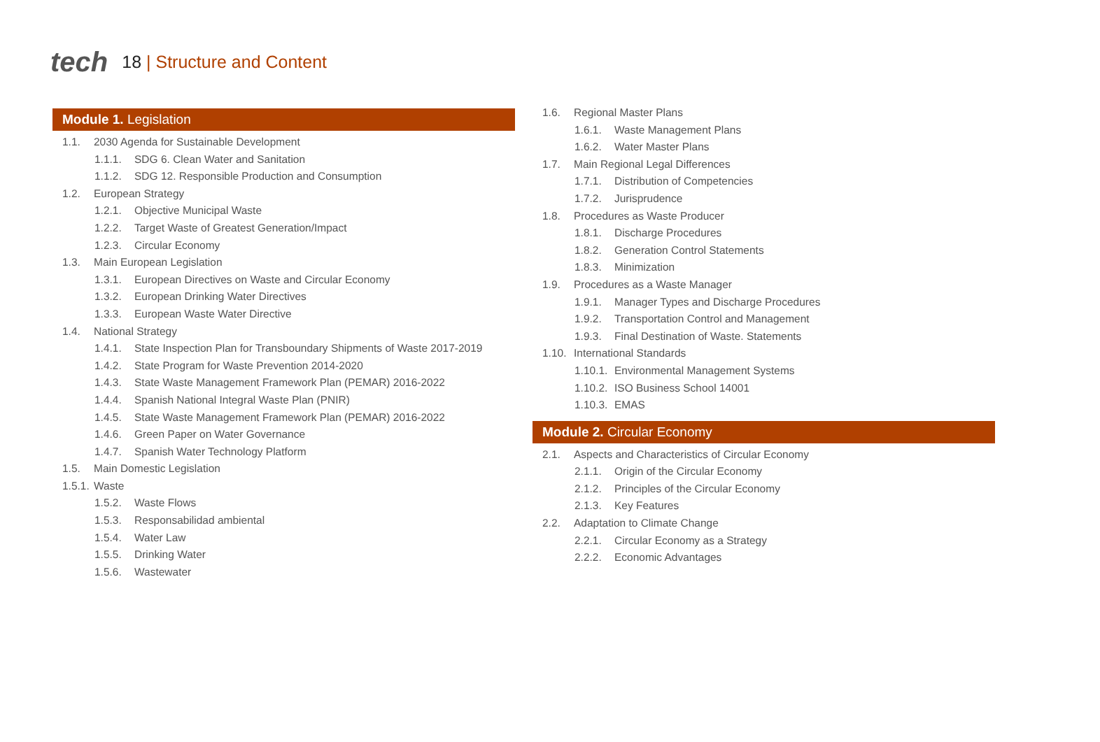tech
18 | Structure and Content
Module 1. Legislation
1.1. 2030 Agenda for Sustainable Development
1.1.1. SDG 6. Clean Water and Sanitation
1.1.2. SDG 12. Responsible Production and Consumption
1.2. European Strategy
1.2.1. Objective Municipal Waste
1.2.2. Target Waste of Greatest Generation/Impact
1.2.3. Circular Economy
1.3. Main European Legislation
1.3.1. European Directives on Waste and Circular Economy
1.3.2. European Drinking Water Directives
1.3.3. European Waste Water Directive
1.4. National Strategy
1.4.1. State Inspection Plan for Transboundary Shipments of Waste 2017-2019
1.4.2. State Program for Waste Prevention 2014-2020
1.4.3. State Waste Management Framework Plan (PEMAR) 2016-2022
1.4.4. Spanish National Integral Waste Plan (PNIR)
1.4.5. State Waste Management Framework Plan (PEMAR) 2016-2022
1.4.6. Green Paper on Water Governance
1.4.7. Spanish Water Technology Platform
1.5. Main Domestic Legislation
1.5.1. Waste
1.5.2. Waste Flows
1.5.3. Responsabilidad ambiental
1.5.4. Water Law
1.5.5. Drinking Water
1.5.6. Wastewater
1.6. Regional Master Plans
1.6.1. Waste Management Plans
1.6.2. Water Master Plans
1.7. Main Regional Legal Differences
1.7.1. Distribution of Competencies
1.7.2. Jurisprudence
1.8. Procedures as Waste Producer
1.8.1. Discharge Procedures
1.8.2. Generation Control Statements
1.8.3. Minimization
1.9. Procedures as a Waste Manager
1.9.1. Manager Types and Discharge Procedures
1.9.2. Transportation Control and Management
1.9.3. Final Destination of Waste. Statements
1.10. International Standards
1.10.1. Environmental Management Systems
1.10.2. ISO Business School 14001
1.10.3. EMAS
Module 2. Circular Economy
2.1. Aspects and Characteristics of Circular Economy
2.1.1. Origin of the Circular Economy
2.1.2. Principles of the Circular Economy
2.1.3. Key Features
2.2. Adaptation to Climate Change
2.2.1. Circular Economy as a Strategy
2.2.2. Economic Advantages